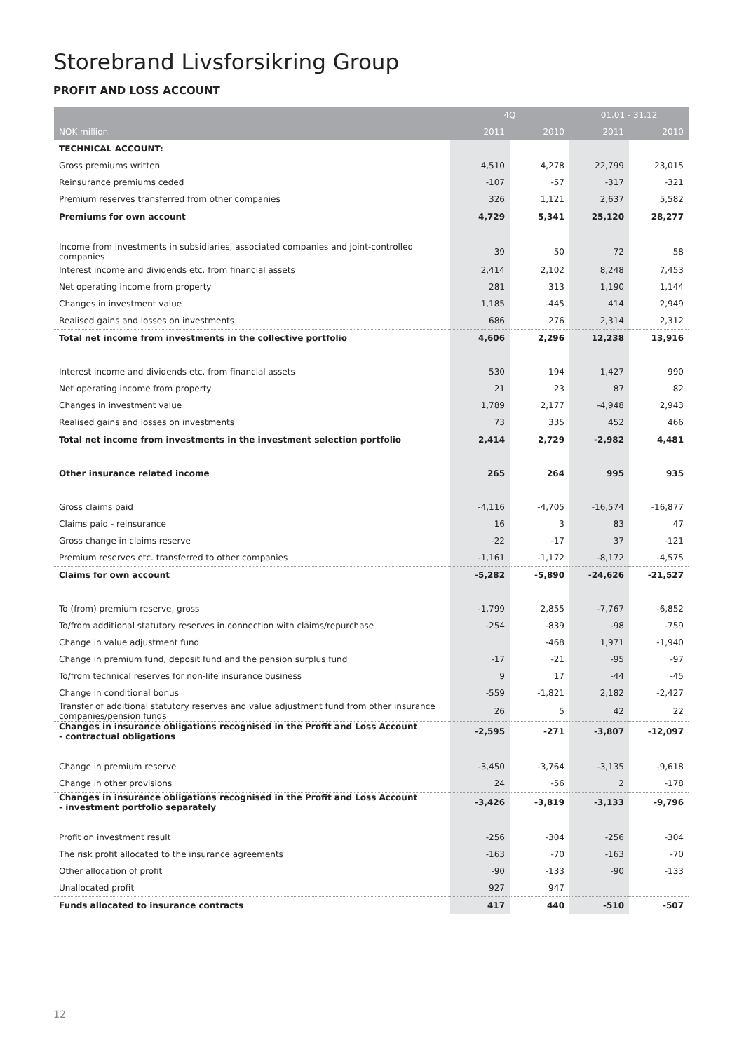Storebrand Livsforsikring Group
PROFIT AND LOSS ACCOUNT
| | 4Q | | 01.01 - 31.12 | |
| --- | --- | --- | --- | --- |
| NOK million | 2011 | 2010 | 2011 | 2010 |
| TECHNICAL ACCOUNT: | | | | |
| Gross premiums written | 4,510 | 4,278 | 22,799 | 23,015 |
| Reinsurance premiums ceded | -107 | -57 | -317 | -321 |
| Premium reserves transferred from other companies | 326 | 1,121 | 2,637 | 5,582 |
| Premiums for own account | 4,729 | 5,341 | 25,120 | 28,277 |
| Income from investments in subsidiaries, associated companies and joint-controlled companies | 39 | 50 | 72 | 58 |
| Interest income and dividends etc. from financial assets | 2,414 | 2,102 | 8,248 | 7,453 |
| Net operating income from property | 281 | 313 | 1,190 | 1,144 |
| Changes in investment value | 1,185 | -445 | 414 | 2,949 |
| Realised gains and losses on investments | 686 | 276 | 2,314 | 2,312 |
| Total net income from investments in the collective portfolio | 4,606 | 2,296 | 12,238 | 13,916 |
| Interest income and dividends etc. from financial assets | 530 | 194 | 1,427 | 990 |
| Net operating income from property | 21 | 23 | 87 | 82 |
| Changes in investment value | 1,789 | 2,177 | -4,948 | 2,943 |
| Realised gains and losses on investments | 73 | 335 | 452 | 466 |
| Total net income from investments in the investment selection portfolio | 2,414 | 2,729 | -2,982 | 4,481 |
| Other insurance related income | 265 | 264 | 995 | 935 |
| Gross claims paid | -4,116 | -4,705 | -16,574 | -16,877 |
| Claims paid - reinsurance | 16 | 3 | 83 | 47 |
| Gross change in claims reserve | -22 | -17 | 37 | -121 |
| Premium reserves etc. transferred to other companies | -1,161 | -1,172 | -8,172 | -4,575 |
| Claims for own account | -5,282 | -5,890 | -24,626 | -21,527 |
| To (from) premium reserve, gross | -1,799 | 2,855 | -7,767 | -6,852 |
| To/from additional statutory reserves in connection with claims/repurchase | -254 | -839 | -98 | -759 |
| Change in value adjustment fund | | -468 | 1,971 | -1,940 |
| Change in premium fund, deposit fund and the pension surplus fund | -17 | -21 | -95 | -97 |
| To/from technical reserves for non-life insurance business | 9 | 17 | -44 | -45 |
| Change in conditional bonus | -559 | -1,821 | 2,182 | -2,427 |
| Transfer of additional statutory reserves and value adjustment fund from other insurance companies/pension funds | 26 | 5 | 42 | 22 |
| Changes in insurance obligations recognised in the Profit and Loss Account - contractual obligations | -2,595 | -271 | -3,807 | -12,097 |
| Change in premium reserve | -3,450 | -3,764 | -3,135 | -9,618 |
| Change in other provisions | 24 | -56 | 2 | -178 |
| Changes in insurance obligations recognised in the Profit and Loss Account - investment portfolio separately | -3,426 | -3,819 | -3,133 | -9,796 |
| Profit on investment result | -256 | -304 | -256 | -304 |
| The risk profit allocated to the insurance agreements | -163 | -70 | -163 | -70 |
| Other allocation of profit | -90 | -133 | -90 | -133 |
| Unallocated profit | 927 | 947 | | |
| Funds allocated to insurance contracts | 417 | 440 | -510 | -507 |
12